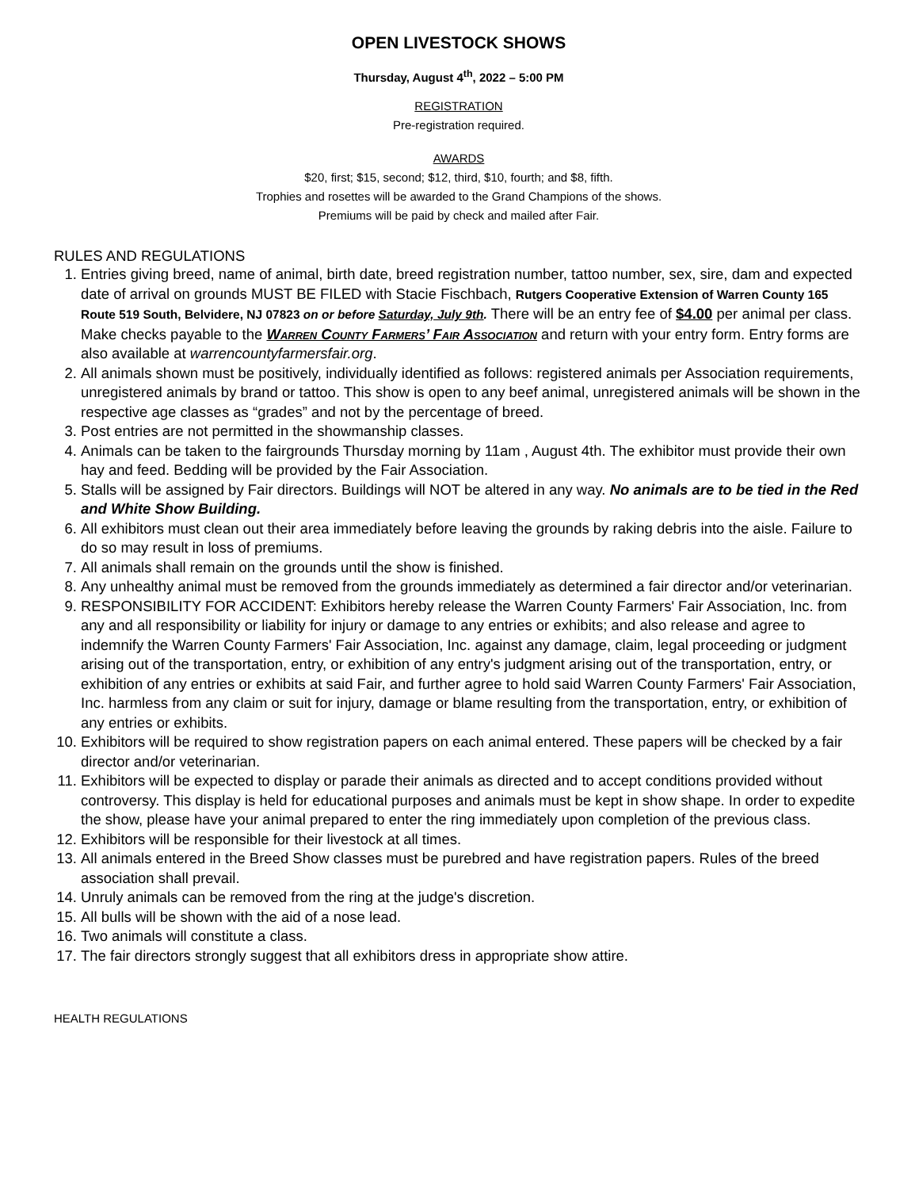OPEN LIVESTOCK SHOWS
Thursday, August 4<sup>th</sup>, 2022 – 5:00 PM
REGISTRATION
Pre-registration required.
AWARDS
$20, first; $15, second; $12, third, $10, fourth; and $8, fifth.
Trophies and rosettes will be awarded to the Grand Champions of the shows.
Premiums will be paid by check and mailed after Fair.
RULES AND REGULATIONS
1. Entries giving breed, name of animal, birth date, breed registration number, tattoo number, sex, sire, dam and expected date of arrival on grounds MUST BE FILED with Stacie Fischbach, Rutgers Cooperative Extension of Warren County 165 Route 519 South, Belvidere, NJ 07823 on or before Saturday, July 9th. There will be an entry fee of $4.00 per animal per class. Make checks payable to the Warren County Farmers’ Fair Association and return with your entry form. Entry forms are also available at warrencountyfarmersfair.org.
2. All animals shown must be positively, individually identified as follows: registered animals per Association requirements, unregistered animals by brand or tattoo. This show is open to any beef animal, unregistered animals will be shown in the respective age classes as “grades” and not by the percentage of breed.
3. Post entries are not permitted in the showmanship classes.
4. Animals can be taken to the fairgrounds Thursday morning by 11am , August 4th. The exhibitor must provide their own hay and feed. Bedding will be provided by the Fair Association.
5. Stalls will be assigned by Fair directors. Buildings will NOT be altered in any way. No animals are to be tied in the Red and White Show Building.
6. All exhibitors must clean out their area immediately before leaving the grounds by raking debris into the aisle. Failure to do so may result in loss of premiums.
7. All animals shall remain on the grounds until the show is finished.
8. Any unhealthy animal must be removed from the grounds immediately as determined a fair director and/or veterinarian.
9. RESPONSIBILITY FOR ACCIDENT: Exhibitors hereby release the Warren County Farmers' Fair Association, Inc. from any and all responsibility or liability for injury or damage to any entries or exhibits; and also release and agree to indemnify the Warren County Farmers' Fair Association, Inc. against any damage, claim, legal proceeding or judgment arising out of the transportation, entry, or exhibition of any entry's judgment arising out of the transportation, entry, or exhibition of any entries or exhibits at said Fair, and further agree to hold said Warren County Farmers' Fair Association, Inc. harmless from any claim or suit for injury, damage or blame resulting from the transportation, entry, or exhibition of any entries or exhibits.
10. Exhibitors will be required to show registration papers on each animal entered. These papers will be checked by a fair director and/or veterinarian.
11. Exhibitors will be expected to display or parade their animals as directed and to accept conditions provided without controversy. This display is held for educational purposes and animals must be kept in show shape. In order to expedite the show, please have your animal prepared to enter the ring immediately upon completion of the previous class.
12. Exhibitors will be responsible for their livestock at all times.
13. All animals entered in the Breed Show classes must be purebred and have registration papers. Rules of the breed association shall prevail.
14. Unruly animals can be removed from the ring at the judge's discretion.
15. All bulls will be shown with the aid of a nose lead.
16. Two animals will constitute a class.
17. The fair directors strongly suggest that all exhibitors dress in appropriate show attire.
HEALTH REGULATIONS